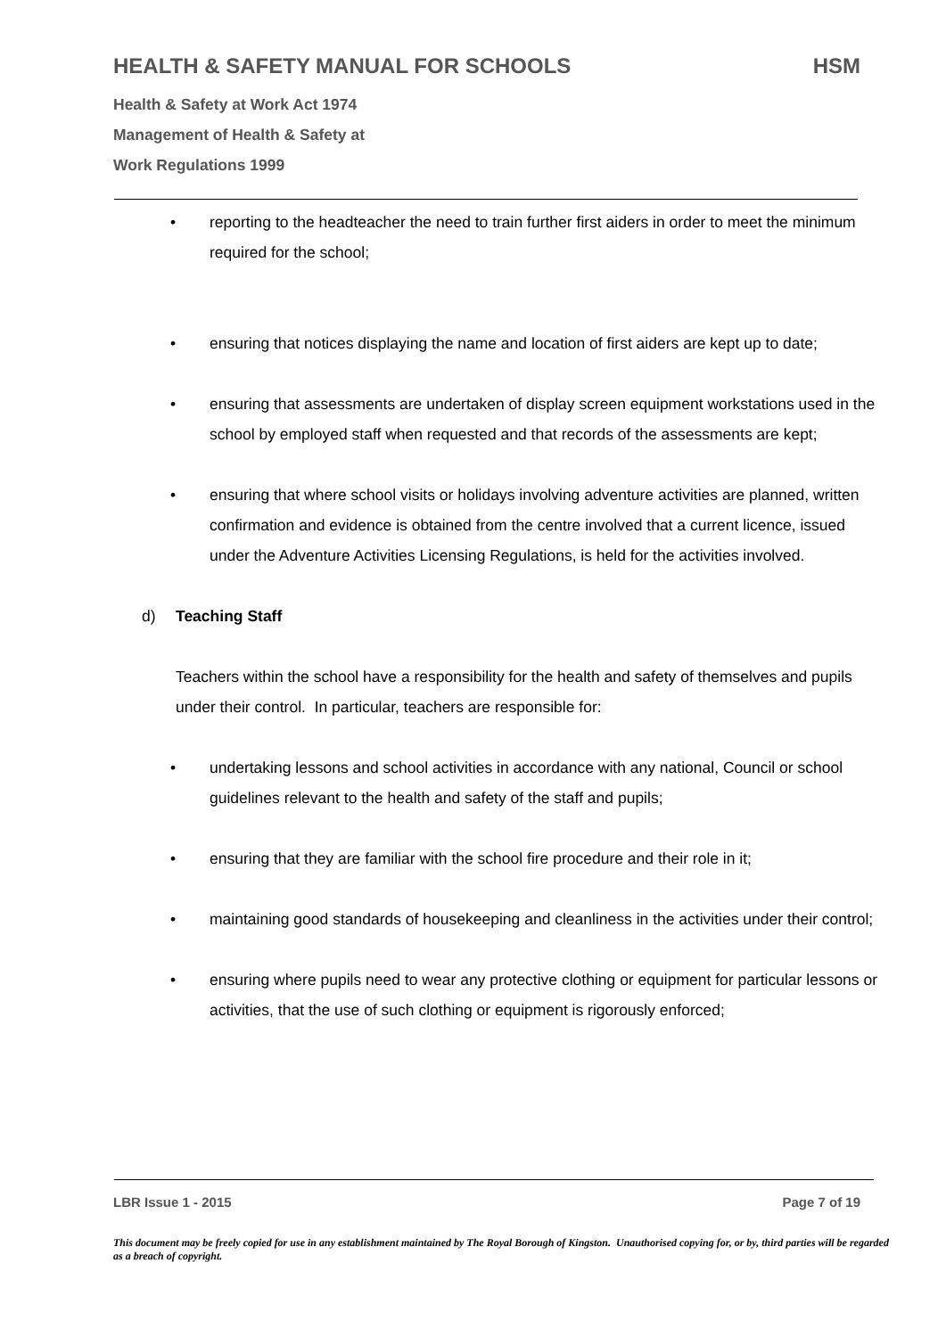HEALTH & SAFETY MANUAL FOR SCHOOLS HSM
Health & Safety at Work Act 1974
Management of Health & Safety at
Work Regulations 1999
• reporting to the headteacher the need to train further first aiders in order to meet the minimum required for the school;
• ensuring that notices displaying the name and location of first aiders are kept up to date;
• ensuring that assessments are undertaken of display screen equipment workstations used in the school by employed staff when requested and that records of the assessments are kept;
• ensuring that where school visits or holidays involving adventure activities are planned, written confirmation and evidence is obtained from the centre involved that a current licence, issued under the Adventure Activities Licensing Regulations, is held for the activities involved.
d) Teaching Staff
Teachers within the school have a responsibility for the health and safety of themselves and pupils under their control. In particular, teachers are responsible for:
• undertaking lessons and school activities in accordance with any national, Council or school guidelines relevant to the health and safety of the staff and pupils;
• ensuring that they are familiar with the school fire procedure and their role in it;
• maintaining good standards of housekeeping and cleanliness in the activities under their control;
• ensuring where pupils need to wear any protective clothing or equipment for particular lessons or activities, that the use of such clothing or equipment is rigorously enforced;
LBR Issue 1 - 2015 Page 7 of 19
This document may be freely copied for use in any establishment maintained by The Royal Borough of Kingston. Unauthorised copying for, or by, third parties will be regarded as a breach of copyright.